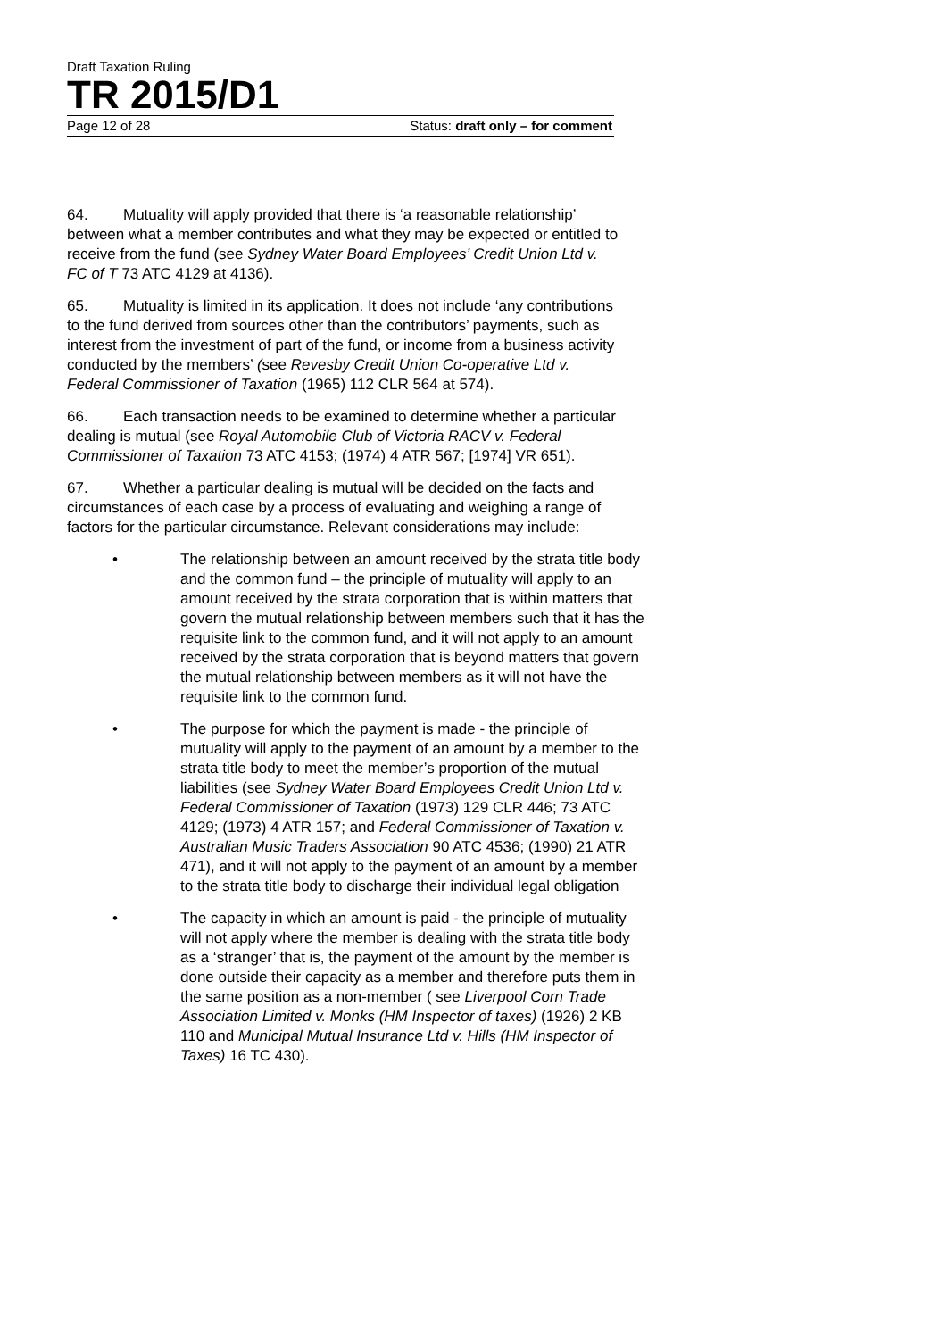Draft Taxation Ruling
TR 2015/D1
Page 12 of 28 Status: draft only – for comment
64. Mutuality will apply provided that there is ‘a reasonable relationship’ between what a member contributes and what they may be expected or entitled to receive from the fund (see Sydney Water Board Employees’ Credit Union Ltd v. FC of T 73 ATC 4129 at 4136).
65. Mutuality is limited in its application. It does not include ‘any contributions to the fund derived from sources other than the contributors’ payments, such as interest from the investment of part of the fund, or income from a business activity conducted by the members’ (see Revesby Credit Union Co-operative Ltd v. Federal Commissioner of Taxation (1965) 112 CLR 564 at 574).
66. Each transaction needs to be examined to determine whether a particular dealing is mutual (see Royal Automobile Club of Victoria RACV v. Federal Commissioner of Taxation 73 ATC 4153; (1974) 4 ATR 567; [1974] VR 651).
67. Whether a particular dealing is mutual will be decided on the facts and circumstances of each case by a process of evaluating and weighing a range of factors for the particular circumstance. Relevant considerations may include:
• The relationship between an amount received by the strata title body and the common fund – the principle of mutuality will apply to an amount received by the strata corporation that is within matters that govern the mutual relationship between members such that it has the requisite link to the common fund, and it will not apply to an amount received by the strata corporation that is beyond matters that govern the mutual relationship between members as it will not have the requisite link to the common fund.
• The purpose for which the payment is made - the principle of mutuality will apply to the payment of an amount by a member to the strata title body to meet the member’s proportion of the mutual liabilities (see Sydney Water Board Employees Credit Union Ltd v. Federal Commissioner of Taxation (1973) 129 CLR 446; 73 ATC 4129; (1973) 4 ATR 157; and Federal Commissioner of Taxation v. Australian Music Traders Association 90 ATC 4536; (1990) 21 ATR 471), and it will not apply to the payment of an amount by a member to the strata title body to discharge their individual legal obligation
• The capacity in which an amount is paid - the principle of mutuality will not apply where the member is dealing with the strata title body as a ‘stranger’ that is, the payment of the amount by the member is done outside their capacity as a member and therefore puts them in the same position as a non-member ( see Liverpool Corn Trade Association Limited v. Monks (HM Inspector of taxes) (1926) 2 KB 110 and Municipal Mutual Insurance Ltd v. Hills (HM Inspector of Taxes) 16 TC 430).